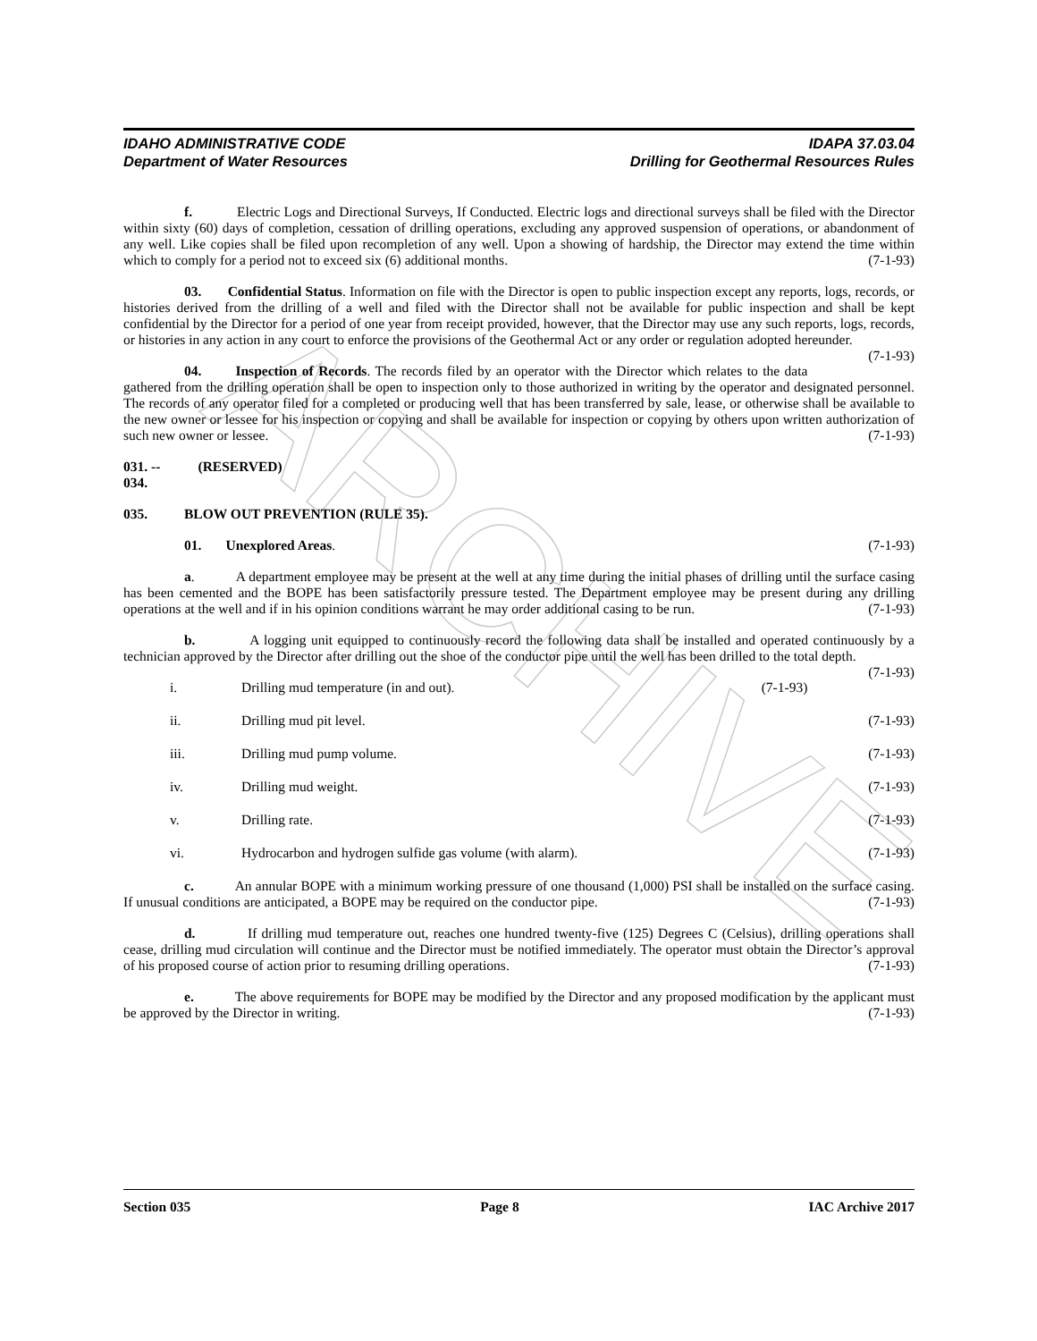ARCHIVE
IDAHO ADMINISTRATIVE CODE
Department of Water Resources
IDAPA 37.03.04
Drilling for Geothermal Resources Rules
f. Electric Logs and Directional Surveys, If Conducted. Electric logs and directional surveys shall be filed with the Director within sixty (60) days of completion, cessation of drilling operations, excluding any approved suspension of operations, or abandonment of any well. Like copies shall be filed upon recompletion of any well. Upon a showing of hardship, the Director may extend the time within which to comply for a period not to exceed six (6) additional months. (7-1-93)
03. Confidential Status. Information on file with the Director is open to public inspection except any reports, logs, records, or histories derived from the drilling of a well and filed with the Director shall not be available for public inspection and shall be kept confidential by the Director for a period of one year from receipt provided, however, that the Director may use any such reports, logs, records, or histories in any action in any court to enforce the provisions of the Geothermal Act or any order or regulation adopted hereunder. (7-1-93)
04. Inspection of Records. The records filed by an operator with the Director which relates to the data gathered from the drilling operation shall be open to inspection only to those authorized in writing by the operator and designated personnel. The records of any operator filed for a completed or producing well that has been transferred by sale, lease, or otherwise shall be available to the new owner or lessee for his inspection or copying and shall be available for inspection or copying by others upon written authorization of such new owner or lessee. (7-1-93)
031. -- 034. (RESERVED)
035. BLOW OUT PREVENTION (RULE 35).
01. Unexplored Areas. (7-1-93)
a. A department employee may be present at the well at any time during the initial phases of drilling until the surface casing has been cemented and the BOPE has been satisfactorily pressure tested. The Department employee may be present during any drilling operations at the well and if in his opinion conditions warrant he may order additional casing to be run. (7-1-93)
b. A logging unit equipped to continuously record the following data shall be installed and operated continuously by a technician approved by the Director after drilling out the shoe of the conductor pipe until the well has been drilled to the total depth. (7-1-93)
i. Drilling mud temperature (in and out). (7-1-93)
ii. Drilling mud pit level. (7-1-93)
iii. Drilling mud pump volume. (7-1-93)
iv. Drilling mud weight. (7-1-93)
v. Drilling rate. (7-1-93)
vi. Hydrocarbon and hydrogen sulfide gas volume (with alarm). (7-1-93)
c. An annular BOPE with a minimum working pressure of one thousand (1,000) PSI shall be installed on the surface casing. If unusual conditions are anticipated, a BOPE may be required on the conductor pipe. (7-1-93)
d. If drilling mud temperature out, reaches one hundred twenty-five (125) Degrees C (Celsius), drilling operations shall cease, drilling mud circulation will continue and the Director must be notified immediately. The operator must obtain the Director’s approval of his proposed course of action prior to resuming drilling operations. (7-1-93)
e. The above requirements for BOPE may be modified by the Director and any proposed modification by the applicant must be approved by the Director in writing. (7-1-93)
Section 035 Page 8 IAC Archive 2017